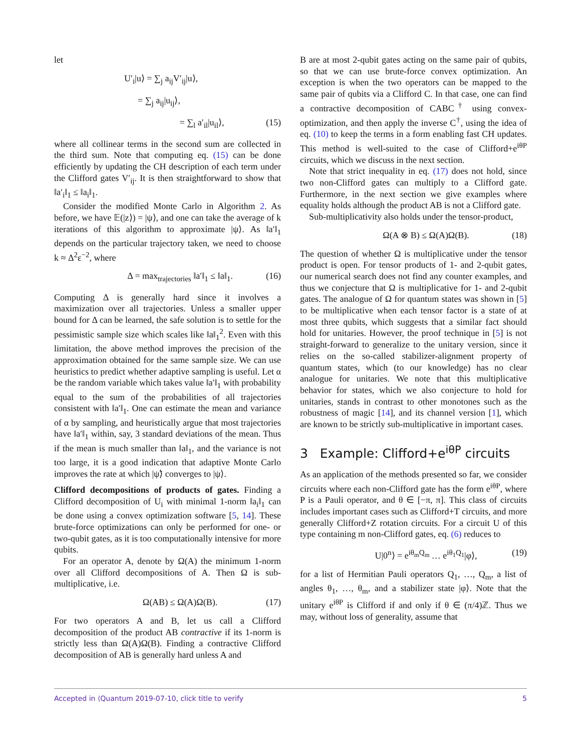let
U′<sub>i</sub>|u⟩ = ∑<sub>j</sub> a<sub>ij</sub>V′<sub>ij</sub>|u⟩,
= ∑<sub>j</sub> a<sub>ij</sub>|u<sub>ij</sub>⟩,
= ∑<sub>l</sub> a′<sub>il</sub>|u<sub>il</sub>⟩, (15)
where all collinear terms in the second sum are collected in the third sum. Note that computing eq. (15) can be done efficiently by updating the CH description of each term under the Clifford gates V′<sub>ij</sub>. It is then straightforward to show that ‖a′<sub>i</sub>‖<sub>1</sub> ≤ ‖a<sub>i</sub>‖<sub>1</sub>.
Consider the modified Monte Carlo in Algorithm 2. As before, we have 𝔼(|z⟩) = |ψ⟩, and one can take the average of k iterations of this algorithm to approximate |ψ⟩. As ‖a′‖<sub>1</sub> depends on the particular trajectory taken, we need to choose k ≈ Δ<sup>2</sup>ε<sup>−2</sup>, where
Δ = max<sub>trajectories</sub> ‖a′‖<sub>1</sub> ≤ ‖a‖<sub>1</sub>. (16)
Computing Δ is generally hard since it involves a maximization over all trajectories. Unless a smaller upper bound for Δ can be learned, the safe solution is to settle for the pessimistic sample size which scales like ‖a‖<sub>1</sub><sup>2</sup>. Even with this limitation, the above method improves the precision of the approximation obtained for the same sample size. We can use heuristics to predict whether adaptive sampling is useful. Let α be the random variable which takes value ‖a′‖<sub>1</sub> with probability equal to the sum of the probabilities of all trajectories consistent with ‖a′‖<sub>1</sub>. One can estimate the mean and variance of α by sampling, and heuristically argue that most trajectories have ‖a′‖<sub>1</sub> within, say, 3 standard deviations of the mean. Thus if the mean is much smaller than ‖a‖<sub>1</sub>, and the variance is not too large, it is a good indication that adaptive Monte Carlo improves the rate at which |ψ̃⟩ converges to |ψ⟩.
Clifford decompositions of products of gates. Finding a Clifford decomposition of U<sub>i</sub> with minimal 1-norm ‖a<sub>i</sub>‖<sub>1</sub> can be done using a convex optimization software [5, 14]. These brute-force optimizations can only be performed for one- or two-qubit gates, as it is too computationally intensive for more qubits.
For an operator A, denote by Ω(A) the minimum 1-norm over all Clifford decompositions of A. Then Ω is sub-multiplicative, i.e.
Ω(AB) ≤ Ω(A)Ω(B). (17)
For two operators A and B, let us call a Clifford decomposition of the product AB contractive if its 1-norm is strictly less than Ω(A)Ω(B). Finding a contractive Clifford decomposition of AB is generally hard unless A and
B are at most 2-qubit gates acting on the same pair of qubits, so that we can use brute-force convex optimization. An exception is when the two operators can be mapped to the same pair of qubits via a Clifford C. In that case, one can find a contractive decomposition of CABC<sup>†</sup> using convex-optimization, and then apply the inverse C<sup>†</sup>, using the idea of eq. (10) to keep the terms in a form enabling fast CH updates. This method is well-suited to the case of Clifford+e<sup>iθP</sup> circuits, which we discuss in the next section.
Note that strict inequality in eq. (17) does not hold, since two non-Clifford gates can multiply to a Clifford gate. Furthermore, in the next section we give examples where equality holds although the product AB is not a Clifford gate.
Sub-multiplicativity also holds under the tensor-product,
Ω(A ⊗ B) ≤ Ω(A)Ω(B). (18)
The question of whether Ω is multiplicative under the tensor product is open. For tensor products of 1- and 2-qubit gates, our numerical search does not find any counter examples, and thus we conjecture that Ω is multiplicative for 1- and 2-qubit gates. The analogue of Ω for quantum states was shown in [5] to be multiplicative when each tensor factor is a state of at most three qubits, which suggests that a similar fact should hold for unitaries. However, the proof technique in [5] is not straight-forward to generalize to the unitary version, since it relies on the so-called stabilizer-alignment property of quantum states, which (to our knowledge) has no clear analogue for unitaries. We note that this multiplicative behavior for states, which we also conjecture to hold for unitaries, stands in contrast to other monotones such as the robustness of magic [14], and its channel version [1], which are known to be strictly sub-multiplicative in important cases.
3 Example: Clifford+e<sup>iθP</sup> circuits
As an application of the methods presented so far, we consider circuits where each non-Clifford gate has the form e<sup>iθP</sup>, where P is a Pauli operator, and θ ∈ [−π, π]. This class of circuits includes important cases such as Clifford+T circuits, and more generally Clifford+Z rotation circuits. For a circuit U of this type containing m non-Clifford gates, eq. (6) reduces to
U|0<sup>n</sup>⟩ = e<sup>iθ<sub>m</sub>Q<sub>m</sub></sup> … e<sup>iθ<sub>1</sub>Q<sub>1</sub></sup>|φ⟩, (19)
for a list of Hermitian Pauli operators Q<sub>1</sub>, …, Q<sub>m</sub>, a list of angles θ<sub>1</sub>, …, θ<sub>m</sub>, and a stabilizer state |φ⟩. Note that the unitary e<sup>iθP</sup> is Clifford if and only if θ ∈ (π/4)ℤ. Thus we may, without loss of generality, assume that
Accepted in ⟨Quantum 2019-07-10, click title to verify 5